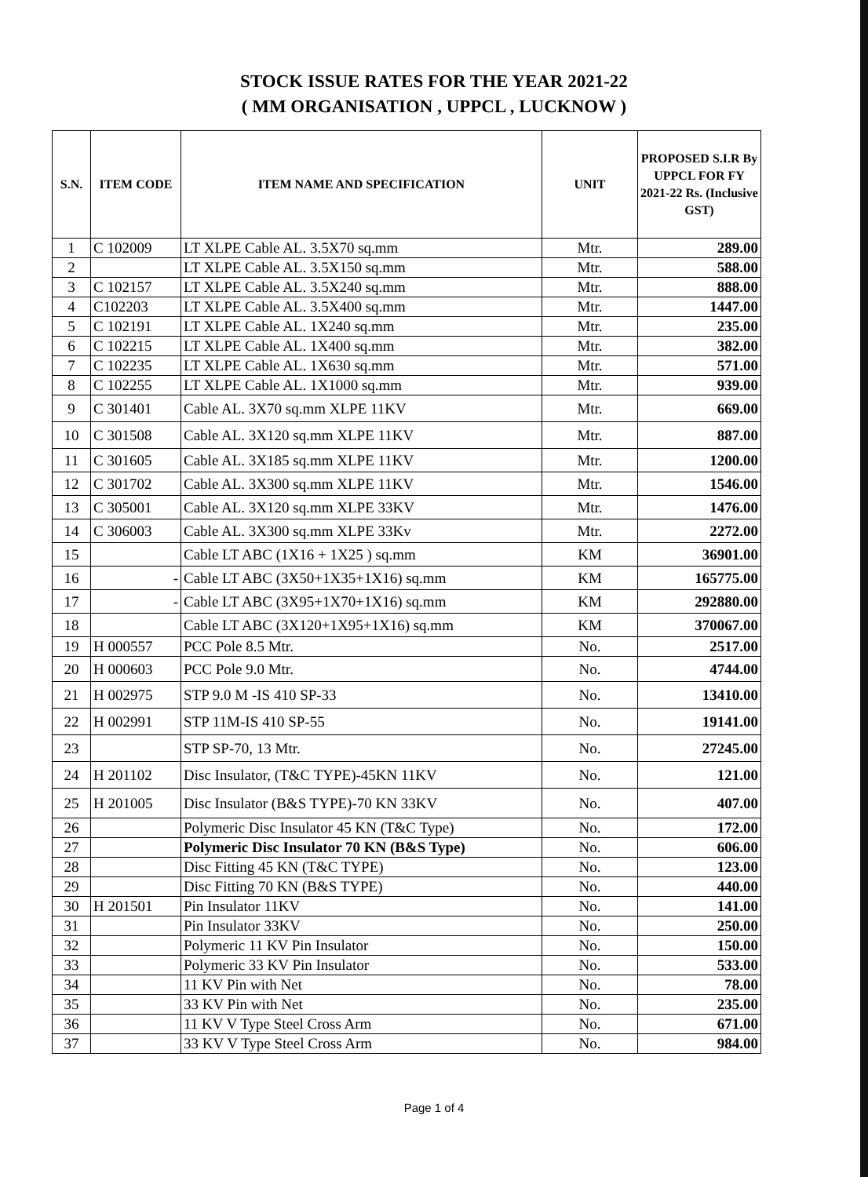STOCK ISSUE RATES FOR THE YEAR 2021-22
( MM ORGANISATION , UPPCL , LUCKNOW )
| S.N. | ITEM CODE | ITEM NAME AND SPECIFICATION | UNIT | PROPOSED S.I.R By UPPCL FOR FY 2021-22 Rs. (Inclusive GST) |
| --- | --- | --- | --- | --- |
| 1 | C 102009 | LT XLPE Cable AL. 3.5X70 sq.mm | Mtr. | 289.00 |
| 2 | | LT XLPE Cable AL. 3.5X150 sq.mm | Mtr. | 588.00 |
| 3 | C 102157 | LT XLPE Cable AL. 3.5X240 sq.mm | Mtr. | 888.00 |
| 4 | C102203 | LT XLPE Cable AL. 3.5X400 sq.mm | Mtr. | 1447.00 |
| 5 | C 102191 | LT XLPE Cable AL. 1X240 sq.mm | Mtr. | 235.00 |
| 6 | C 102215 | LT XLPE Cable AL. 1X400 sq.mm | Mtr. | 382.00 |
| 7 | C 102235 | LT XLPE Cable AL. 1X630 sq.mm | Mtr. | 571.00 |
| 8 | C 102255 | LT XLPE Cable AL. 1X1000 sq.mm | Mtr. | 939.00 |
| 9 | C 301401 | Cable AL. 3X70 sq.mm XLPE 11KV | Mtr. | 669.00 |
| 10 | C 301508 | Cable AL. 3X120 sq.mm XLPE 11KV | Mtr. | 887.00 |
| 11 | C 301605 | Cable AL. 3X185 sq.mm XLPE 11KV | Mtr. | 1200.00 |
| 12 | C 301702 | Cable AL. 3X300 sq.mm XLPE 11KV | Mtr. | 1546.00 |
| 13 | C 305001 | Cable AL. 3X120 sq.mm XLPE 33KV | Mtr. | 1476.00 |
| 14 | C 306003 | Cable AL. 3X300 sq.mm XLPE 33Kv | Mtr. | 2272.00 |
| 15 | | Cable LT ABC (1X16 + 1X25 ) sq.mm | KM | 36901.00 |
| 16 | - | Cable LT ABC (3X50+1X35+1X16) sq.mm | KM | 165775.00 |
| 17 | - | Cable LT ABC (3X95+1X70+1X16) sq.mm | KM | 292880.00 |
| 18 | | Cable LT ABC (3X120+1X95+1X16) sq.mm | KM | 370067.00 |
| 19 | H 000557 | PCC Pole 8.5 Mtr. | No. | 2517.00 |
| 20 | H 000603 | PCC Pole 9.0 Mtr. | No. | 4744.00 |
| 21 | H 002975 | STP 9.0 M -IS 410 SP-33 | No. | 13410.00 |
| 22 | H 002991 | STP 11M-IS 410 SP-55 | No. | 19141.00 |
| 23 | | STP SP-70, 13 Mtr. | No. | 27245.00 |
| 24 | H 201102 | Disc Insulator, (T&C TYPE)-45KN 11KV | No. | 121.00 |
| 25 | H 201005 | Disc Insulator (B&S TYPE)-70 KN 33KV | No. | 407.00 |
| 26 | | Polymeric Disc Insulator 45 KN (T&C Type) | No. | 172.00 |
| 27 | | Polymeric Disc Insulator 70 KN (B&S Type) | No. | 606.00 |
| 28 | | Disc Fitting 45 KN (T&C TYPE) | No. | 123.00 |
| 29 | | Disc Fitting 70 KN (B&S TYPE) | No. | 440.00 |
| 30 | H 201501 | Pin Insulator 11KV | No. | 141.00 |
| 31 | | Pin Insulator 33KV | No. | 250.00 |
| 32 | | Polymeric 11 KV Pin Insulator | No. | 150.00 |
| 33 | | Polymeric 33 KV Pin Insulator | No. | 533.00 |
| 34 | | 11 KV Pin with Net | No. | 78.00 |
| 35 | | 33 KV Pin with Net | No. | 235.00 |
| 36 | | 11 KV V Type Steel Cross Arm | No. | 671.00 |
| 37 | | 33 KV V Type Steel Cross Arm | No. | 984.00 |
Page 1 of 4